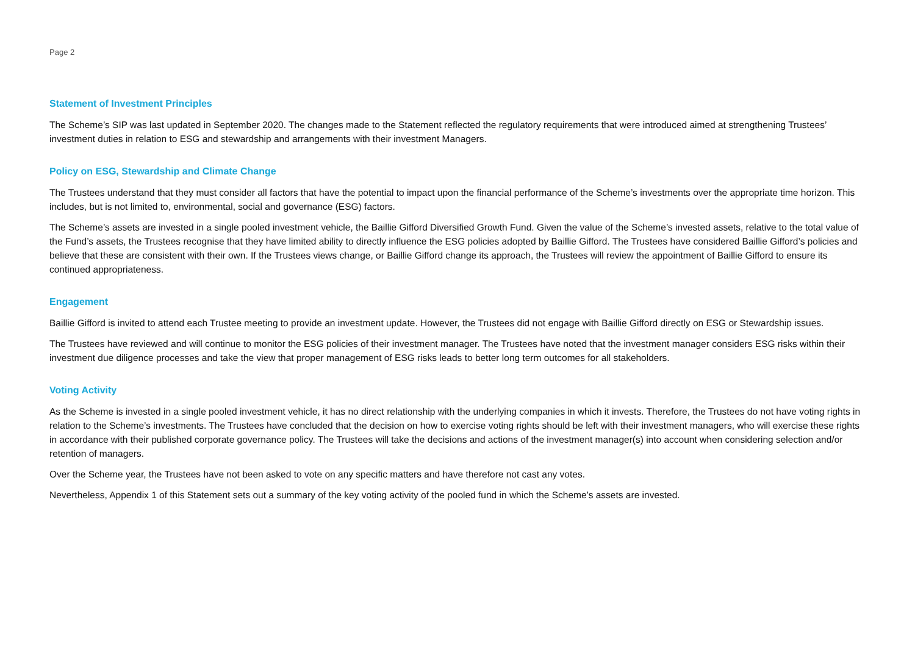Page 2
Statement of Investment Principles
The Scheme’s SIP was last updated in September 2020. The changes made to the Statement reflected the regulatory requirements that were introduced aimed at strengthening Trustees’ investment duties in relation to ESG and stewardship and arrangements with their investment Managers.
Policy on ESG, Stewardship and Climate Change
The Trustees understand that they must consider all factors that have the potential to impact upon the financial performance of the Scheme’s investments over the appropriate time horizon. This includes, but is not limited to, environmental, social and governance (ESG) factors.
The Scheme’s assets are invested in a single pooled investment vehicle, the Baillie Gifford Diversified Growth Fund. Given the value of the Scheme’s invested assets, relative to the total value of the Fund’s assets, the Trustees recognise that they have limited ability to directly influence the ESG policies adopted by Baillie Gifford. The Trustees have considered Baillie Gifford’s policies and believe that these are consistent with their own. If the Trustees views change, or Baillie Gifford change its approach, the Trustees will review the appointment of Baillie Gifford to ensure its continued appropriateness.
Engagement
Baillie Gifford is invited to attend each Trustee meeting to provide an investment update. However, the Trustees did not engage with Baillie Gifford directly on ESG or Stewardship issues.
The Trustees have reviewed and will continue to monitor the ESG policies of their investment manager. The Trustees have noted that the investment manager considers ESG risks within their investment due diligence processes and take the view that proper management of ESG risks leads to better long term outcomes for all stakeholders.
Voting Activity
As the Scheme is invested in a single pooled investment vehicle, it has no direct relationship with the underlying companies in which it invests. Therefore, the Trustees do not have voting rights in relation to the Scheme’s investments. The Trustees have concluded that the decision on how to exercise voting rights should be left with their investment managers, who will exercise these rights in accordance with their published corporate governance policy. The Trustees will take the decisions and actions of the investment manager(s) into account when considering selection and/or retention of managers.
Over the Scheme year, the Trustees have not been asked to vote on any specific matters and have therefore not cast any votes.
Nevertheless, Appendix 1 of this Statement sets out a summary of the key voting activity of the pooled fund in which the Scheme’s assets are invested.